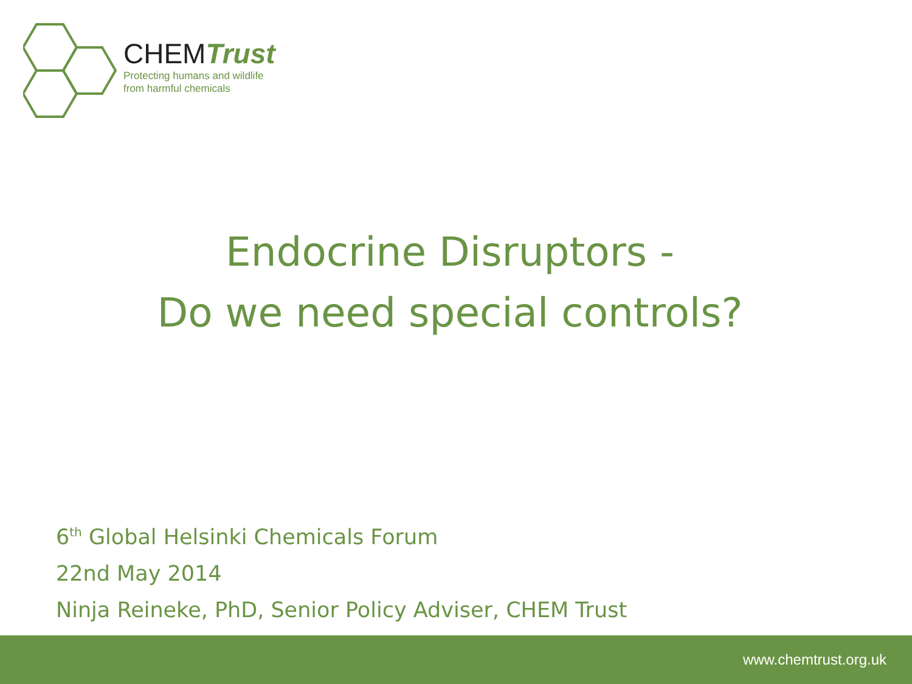CHEMTrust
Protecting humans and wildlife
from harmful chemicals
Endocrine Disruptors -
Do we need special controls?
6<sup>th</sup> Global Helsinki Chemicals Forum
22nd May 2014
Ninja Reineke, PhD, Senior Policy Adviser, CHEM Trust
www.chemtrust.org.uk